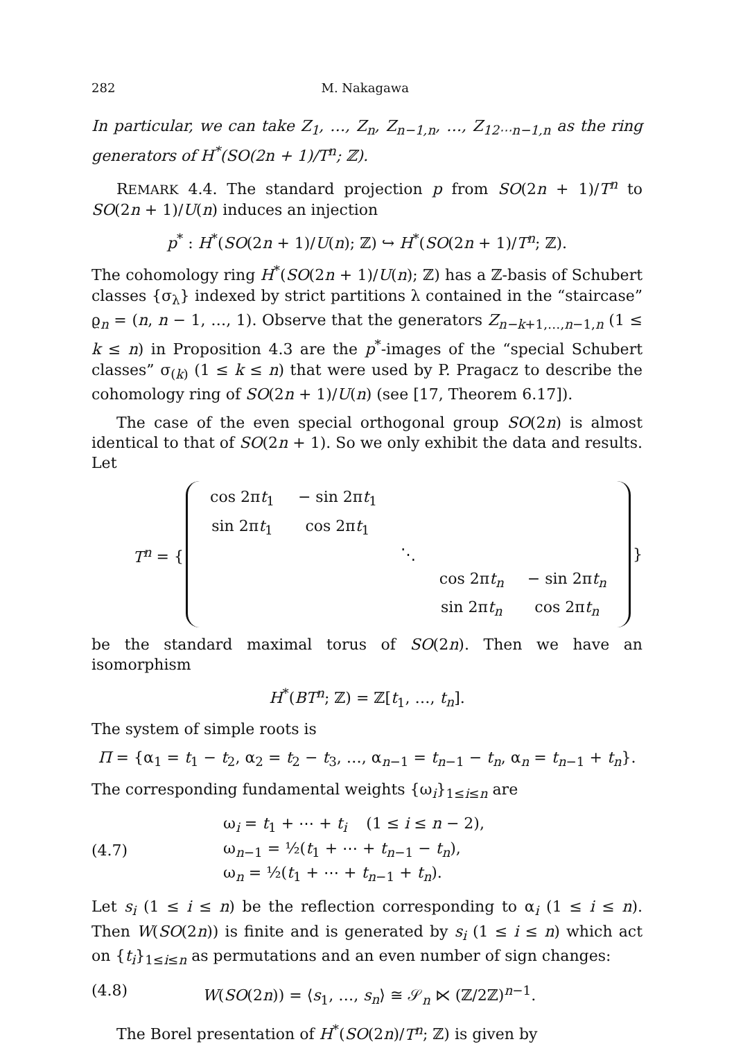282 M. Nakagawa
In particular, we can take Z<sub>1</sub>, …, Z<sub>n</sub>, Z<sub>n−1,n</sub>, …, Z<sub>12⋯n−1,n</sub> as the ring generators of H<sup>*</sup>(SO(2n + 1)/T<sup>n</sup>; ℤ).
REMARK 4.4. The standard projection p from SO(2n + 1)/T<sup>n</sup> to SO(2n + 1)/U(n) induces an injection
p<sup>*</sup> : H<sup>*</sup>(SO(2n + 1)/U(n); ℤ) ↪ H<sup>*</sup>(SO(2n + 1)/T<sup>n</sup>; ℤ).
The cohomology ring H<sup>*</sup>(SO(2n + 1)/U(n); ℤ) has a ℤ-basis of Schubert classes {σ<sub>λ</sub>} indexed by strict partitions λ contained in the “staircase” ϱ<sub>n</sub> = (n, n − 1, …, 1). Observe that the generators Z<sub>n−k+1,…,n−1,n</sub> (1 ≤ k ≤ n) in Proposition 4.3 are the p<sup>*</sup>-images of the “special Schubert classes” σ<sub>(k)</sub> (1 ≤ k ≤ n) that were used by P. Pragacz to describe the cohomology ring of SO(2n + 1)/U(n) (see [17, Theorem 6.17]).
The case of the even special orthogonal group SO(2n) is almost identical to that of SO(2n + 1). So we only exhibit the data and results. Let
T<sup>n</sup> = {
| cos 2π t<sub>1</sub> | − sin 2π t<sub>1</sub> | | | |
| sin 2π t<sub>1</sub> | cos 2π t<sub>1</sub> | | | |
| | | ⋱ | | |
| | | | cos 2π t<sub>n</sub> | − sin 2π t<sub>n</sub> |
| | | | sin 2π t<sub>n</sub> | cos 2π t<sub>n</sub> |
}
be the standard maximal torus of SO(2n). Then we have an isomorphism
H<sup>*</sup>(BT<sup>n</sup>; ℤ) = ℤ[t<sub>1</sub>, …, t<sub>n</sub>].
The system of simple roots is
Π = {α<sub>1</sub> = t<sub>1</sub> − t<sub>2</sub>, α<sub>2</sub> = t<sub>2</sub> − t<sub>3</sub>, …, α<sub>n−1</sub> = t<sub>n−1</sub> − t<sub>n</sub>, α<sub>n</sub> = t<sub>n−1</sub> + t<sub>n</sub>}.
The corresponding fundamental weights {ω<sub>i</sub>}<sub>1≤i≤n</sub> are
(4.7)
ω<sub>i</sub> = t<sub>1</sub> + ⋯ + t<sub>i</sub> (1 ≤ i ≤ n − 2),
ω<sub>n−1</sub> = ½(t<sub>1</sub> + ⋯ + t<sub>n−1</sub> − t<sub>n</sub>),
ω<sub>n</sub> = ½(t<sub>1</sub> + ⋯ + t<sub>n−1</sub> + t<sub>n</sub>).
Let s<sub>i</sub> (1 ≤ i ≤ n) be the reflection corresponding to α<sub>i</sub> (1 ≤ i ≤ n). Then W(SO(2n)) is finite and is generated by s<sub>i</sub> (1 ≤ i ≤ n) which act on {t<sub>i</sub>}<sub>1≤i≤n</sub> as permutations and an even number of sign changes:
(4.8) W(SO(2n)) = ⟨s<sub>1</sub>, …, s<sub>n</sub>⟩ ≅ 𝒮<sub>n</sub> ⋉ (ℤ/2ℤ)<sup>n−1</sup>.
The Borel presentation of H<sup>*</sup>(SO(2n)/T<sup>n</sup>; ℤ) is given by